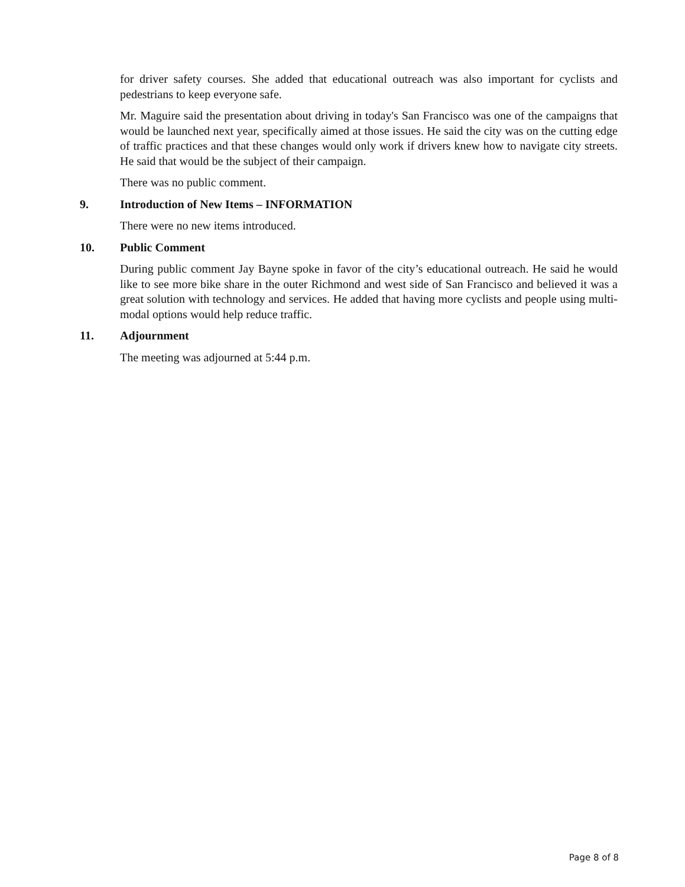for driver safety courses. She added that educational outreach was also important for cyclists and pedestrians to keep everyone safe.
Mr. Maguire said the presentation about driving in today's San Francisco was one of the campaigns that would be launched next year, specifically aimed at those issues. He said the city was on the cutting edge of traffic practices and that these changes would only work if drivers knew how to navigate city streets. He said that would be the subject of their campaign.
There was no public comment.
9. Introduction of New Items – INFORMATION
There were no new items introduced.
10. Public Comment
During public comment Jay Bayne spoke in favor of the city’s educational outreach. He said he would like to see more bike share in the outer Richmond and west side of San Francisco and believed it was a great solution with technology and services. He added that having more cyclists and people using multi-modal options would help reduce traffic.
11. Adjournment
The meeting was adjourned at 5:44 p.m.
Page 8 of 8